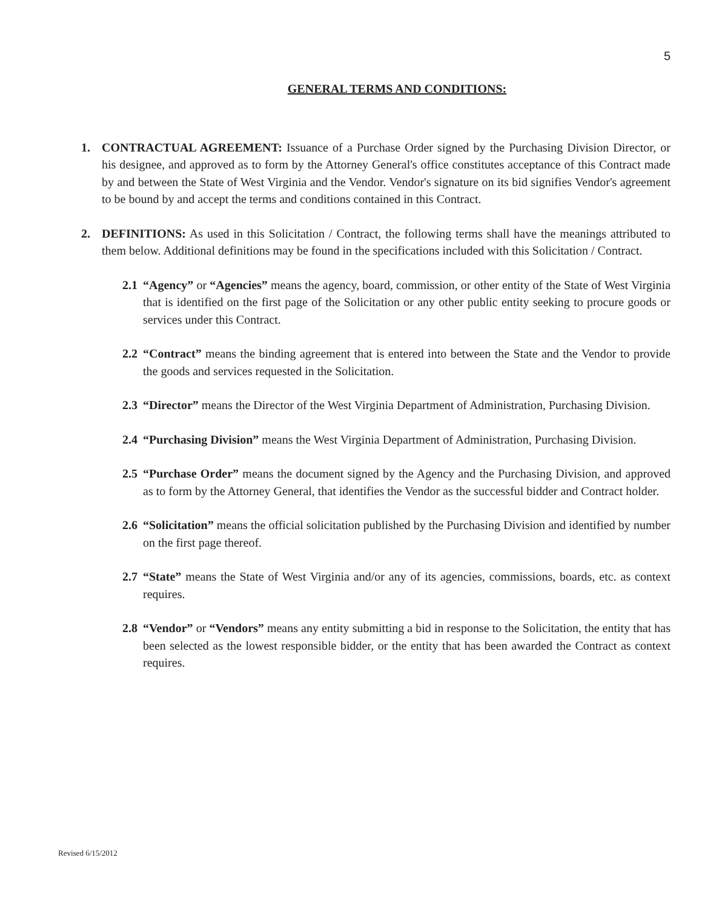5
GENERAL TERMS AND CONDITIONS:
1. CONTRACTUAL AGREEMENT: Issuance of a Purchase Order signed by the Purchasing Division Director, or his designee, and approved as to form by the Attorney General's office constitutes acceptance of this Contract made by and between the State of West Virginia and the Vendor. Vendor's signature on its bid signifies Vendor's agreement to be bound by and accept the terms and conditions contained in this Contract.
2. DEFINITIONS: As used in this Solicitation / Contract, the following terms shall have the meanings attributed to them below. Additional definitions may be found in the specifications included with this Solicitation / Contract.
2.1
“Agency” or “Agencies” means the agency, board, commission, or other entity of the State of West Virginia that is identified on the first page of the Solicitation or any other public entity seeking to procure goods or services under this Contract.
2.2
“Contract” means the binding agreement that is entered into between the State and the Vendor to provide the goods and services requested in the Solicitation.
2.3
“Director” means the Director of the West Virginia Department of Administration, Purchasing Division.
2.4
“Purchasing Division” means the West Virginia Department of Administration, Purchasing Division.
2.5
“Purchase Order” means the document signed by the Agency and the Purchasing Division, and approved as to form by the Attorney General, that identifies the Vendor as the successful bidder and Contract holder.
2.6
“Solicitation” means the official solicitation published by the Purchasing Division and identified by number on the first page thereof.
2.7
“State” means the State of West Virginia and/or any of its agencies, commissions, boards, etc. as context requires.
2.8
“Vendor” or “Vendors” means any entity submitting a bid in response to the Solicitation, the entity that has been selected as the lowest responsible bidder, or the entity that has been awarded the Contract as context requires.
Revised 6/15/2012